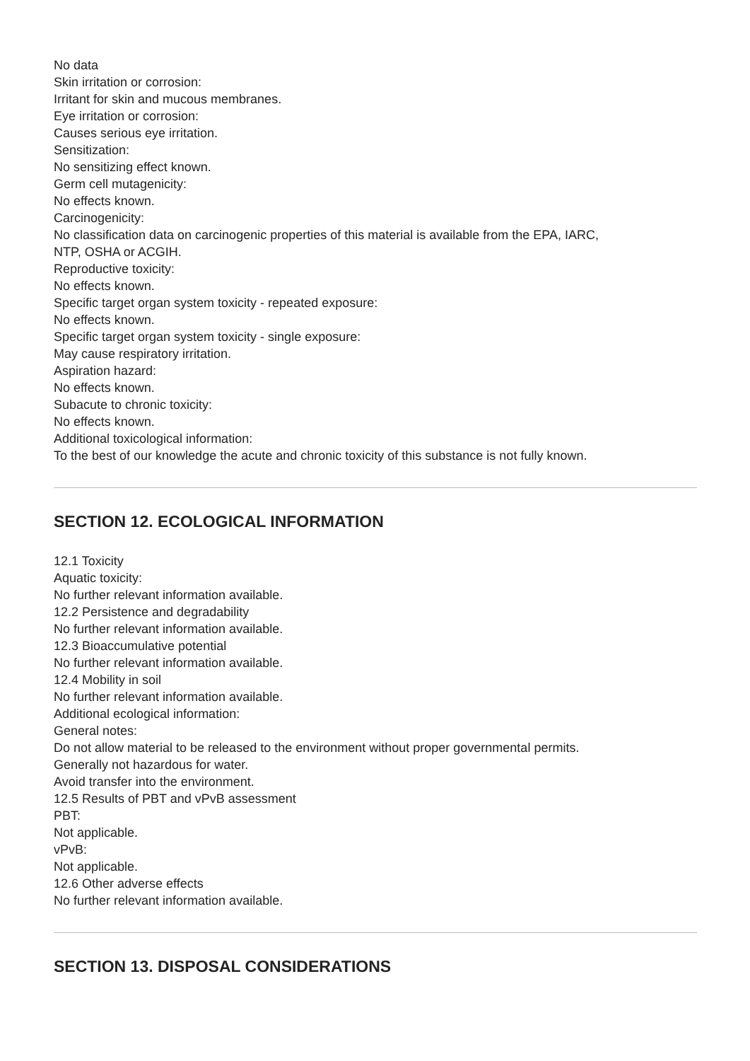No data
Skin irritation or corrosion:
Irritant for skin and mucous membranes.
Eye irritation or corrosion:
Causes serious eye irritation.
Sensitization:
No sensitizing effect known.
Germ cell mutagenicity:
No effects known.
Carcinogenicity:
No classification data on carcinogenic properties of this material is available from the EPA, IARC,
NTP, OSHA or ACGIH.
Reproductive toxicity:
No effects known.
Specific target organ system toxicity - repeated exposure:
No effects known.
Specific target organ system toxicity - single exposure:
May cause respiratory irritation.
Aspiration hazard:
No effects known.
Subacute to chronic toxicity:
No effects known.
Additional toxicological information:
To the best of our knowledge the acute and chronic toxicity of this substance is not fully known.
SECTION 12. ECOLOGICAL INFORMATION
12.1 Toxicity
Aquatic toxicity:
No further relevant information available.
12.2 Persistence and degradability
No further relevant information available.
12.3 Bioaccumulative potential
No further relevant information available.
12.4 Mobility in soil
No further relevant information available.
Additional ecological information:
General notes:
Do not allow material to be released to the environment without proper governmental permits.
Generally not hazardous for water.
Avoid transfer into the environment.
12.5 Results of PBT and vPvB assessment
PBT:
Not applicable.
vPvB:
Not applicable.
12.6 Other adverse effects
No further relevant information available.
SECTION 13. DISPOSAL CONSIDERATIONS